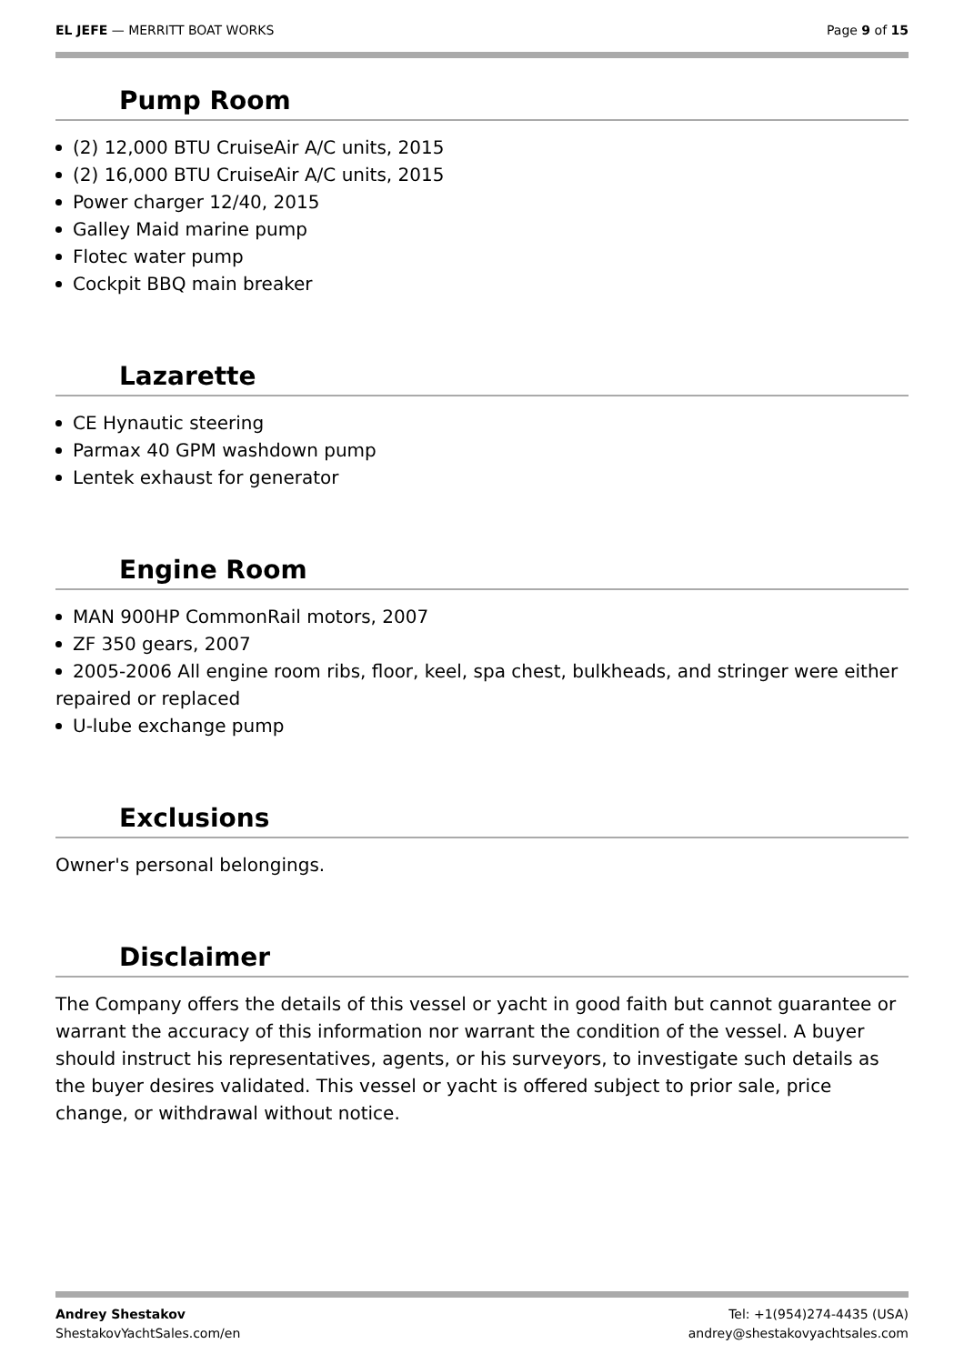EL JEFE — MERRITT BOAT WORKS Page 9 of 15
Pump Room
(2) 12,000 BTU CruiseAir A/C units, 2015
(2) 16,000 BTU CruiseAir A/C units, 2015
Power charger 12/40, 2015
Galley Maid marine pump
Flotec water pump
Cockpit BBQ main breaker
Lazarette
CE Hynautic steering
Parmax 40 GPM washdown pump
Lentek exhaust for generator
Engine Room
MAN 900HP CommonRail motors, 2007
ZF 350 gears, 2007
2005-2006 All engine room ribs, floor, keel, spa chest, bulkheads, and stringer were either repaired or replaced
U-lube exchange pump
Exclusions
Owner's personal belongings.
Disclaimer
The Company offers the details of this vessel or yacht in good faith but cannot guarantee or warrant the accuracy of this information nor warrant the condition of the vessel. A buyer should instruct his representatives, agents, or his surveyors, to investigate such details as the buyer desires validated. This vessel or yacht is offered subject to prior sale, price change, or withdrawal without notice.
Andrey Shestakov
ShestakovYachtSales.com/en
Tel: +1(954)274-4435 (USA)
andrey@shestakovyachtsales.com